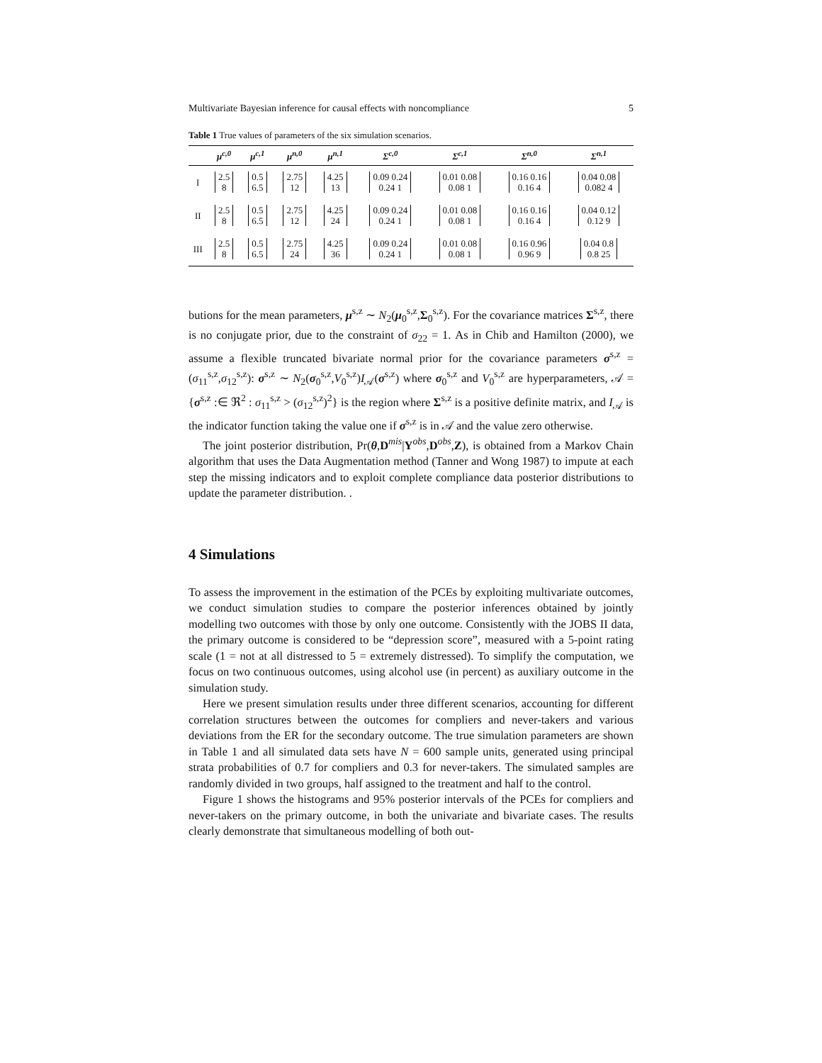Multivariate Bayesian inference for causal effects with noncompliance 5
Table 1 True values of parameters of the six simulation scenarios.
| | μ<sup>c,0</sup> | μ<sup>c,1</sup> | μ<sup>n,0</sup> | μ<sup>n,1</sup> | Σ<sup>c,0</sup> | Σ<sup>c,1</sup> | Σ<sup>n,0</sup> | Σ<sup>n,1</sup> |
| --- | --- | --- | --- | --- | --- | --- | --- | --- |
| I | 2.5 8 | 0.5 6.5 | 2.75 12 | 4.25 13 | 0.09 0.24 0.24 1 | 0.01 0.08 0.08 1 | 0.16 0.16 0.16 4 | 0.04 0.08 0.082 4 |
| II | 2.5 8 | 0.5 6.5 | 2.75 12 | 4.25 24 | 0.09 0.24 0.24 1 | 0.01 0.08 0.08 1 | 0.16 0.16 0.16 4 | 0.04 0.12 0.12 9 |
| III | 2.5 8 | 0.5 6.5 | 2.75 24 | 4.25 36 | 0.09 0.24 0.24 1 | 0.01 0.08 0.08 1 | 0.16 0.96 0.96 9 | 0.04 0.8 0.8 25 |
butions for the mean parameters, μ<sup>s,z</sup> ∼ N<sub>2</sub>(μ<sub>0</sub><sup>s,z</sup>,Σ<sub>0</sub><sup>s,z</sup>). For the covariance matrices Σ<sup>s,z</sup>, there is no conjugate prior, due to the constraint of σ<sub>22</sub> = 1. As in Chib and Hamilton (2000), we assume a flexible truncated bivariate normal prior for the covariance parameters σ<sup>s,z</sup> = (σ<sub>11</sub><sup>s,z</sup>,σ<sub>12</sub><sup>s,z</sup>): σ<sup>s,z</sup> ∼ N<sub>2</sub>(σ<sub>0</sub><sup>s,z</sup>,V<sub>0</sub><sup>s,z</sup>)I<sub>𝒜</sub>(σ<sup>s,z</sup>) where σ<sub>0</sub><sup>s,z</sup> and V<sub>0</sub><sup>s,z</sup> are hyperparameters, 𝒜 = {σ<sup>s,z</sup> :∈ ℜ<sup>2</sup> : σ<sub>11</sub><sup>s,z</sup> > (σ<sub>12</sub><sup>s,z</sup>)<sup>2</sup>} is the region where Σ<sup>s,z</sup> is a positive definite matrix, and I<sub>𝒜</sub> is the indicator function taking the value one if σ<sup>s,z</sup> is in 𝒜 and the value zero otherwise.
The joint posterior distribution, Pr(θ,D<sup>mis</sup>|Y<sup>obs</sup>,D<sup>obs</sup>,Z), is obtained from a Markov Chain algorithm that uses the Data Augmentation method (Tanner and Wong 1987) to impute at each step the missing indicators and to exploit complete compliance data posterior distributions to update the parameter distribution. .
4 Simulations
To assess the improvement in the estimation of the PCEs by exploiting multivariate outcomes, we conduct simulation studies to compare the posterior inferences obtained by jointly modelling two outcomes with those by only one outcome. Consistently with the JOBS II data, the primary outcome is considered to be “depression score”, measured with a 5-point rating scale (1 = not at all distressed to 5 = extremely distressed). To simplify the computation, we focus on two continuous outcomes, using alcohol use (in percent) as auxiliary outcome in the simulation study.
Here we present simulation results under three different scenarios, accounting for different correlation structures between the outcomes for compliers and never-takers and various deviations from the ER for the secondary outcome. The true simulation parameters are shown in Table 1 and all simulated data sets have N = 600 sample units, generated using principal strata probabilities of 0.7 for compliers and 0.3 for never-takers. The simulated samples are randomly divided in two groups, half assigned to the treatment and half to the control.
Figure 1 shows the histograms and 95% posterior intervals of the PCEs for compliers and never-takers on the primary outcome, in both the univariate and bivariate cases. The results clearly demonstrate that simultaneous modelling of both out-